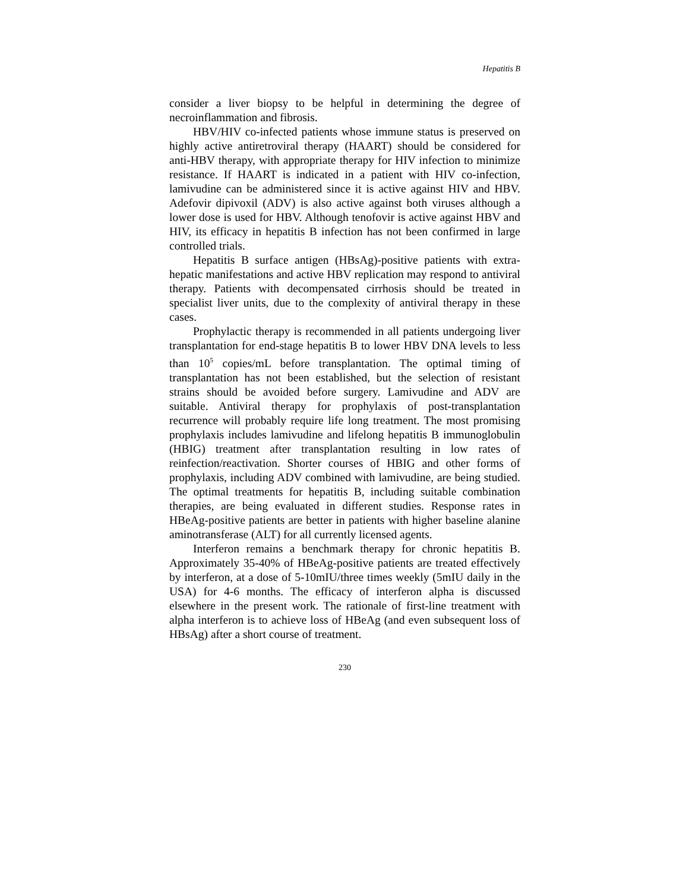Hepatitis B
consider a liver biopsy to be helpful in determining the degree of necroinflammation and fibrosis.
HBV/HIV co-infected patients whose immune status is preserved on highly active antiretroviral therapy (HAART) should be considered for anti-HBV therapy, with appropriate therapy for HIV infection to minimize resistance. If HAART is indicated in a patient with HIV co-infection, lamivudine can be administered since it is active against HIV and HBV. Adefovir dipivoxil (ADV) is also active against both viruses although a lower dose is used for HBV. Although tenofovir is active against HBV and HIV, its efficacy in hepatitis B infection has not been confirmed in large controlled trials.
Hepatitis B surface antigen (HBsAg)-positive patients with extra-hepatic manifestations and active HBV replication may respond to antiviral therapy. Patients with decompensated cirrhosis should be treated in specialist liver units, due to the complexity of antiviral therapy in these cases.
Prophylactic therapy is recommended in all patients undergoing liver transplantation for end-stage hepatitis B to lower HBV DNA levels to less than 10<sup>5</sup> copies/mL before transplantation. The optimal timing of transplantation has not been established, but the selection of resistant strains should be avoided before surgery. Lamivudine and ADV are suitable. Antiviral therapy for prophylaxis of post-transplantation recurrence will probably require life long treatment. The most promising prophylaxis includes lamivudine and lifelong hepatitis B immunoglobulin (HBIG) treatment after transplantation resulting in low rates of reinfection/reactivation. Shorter courses of HBIG and other forms of prophylaxis, including ADV combined with lamivudine, are being studied. The optimal treatments for hepatitis B, including suitable combination therapies, are being evaluated in different studies. Response rates in HBeAg-positive patients are better in patients with higher baseline alanine aminotransferase (ALT) for all currently licensed agents.
Interferon remains a benchmark therapy for chronic hepatitis B. Approximately 35-40% of HBeAg-positive patients are treated effectively by interferon, at a dose of 5-10mIU/three times weekly (5mIU daily in the USA) for 4-6 months. The efficacy of interferon alpha is discussed elsewhere in the present work. The rationale of first-line treatment with alpha interferon is to achieve loss of HBeAg (and even subsequent loss of HBsAg) after a short course of treatment.
230